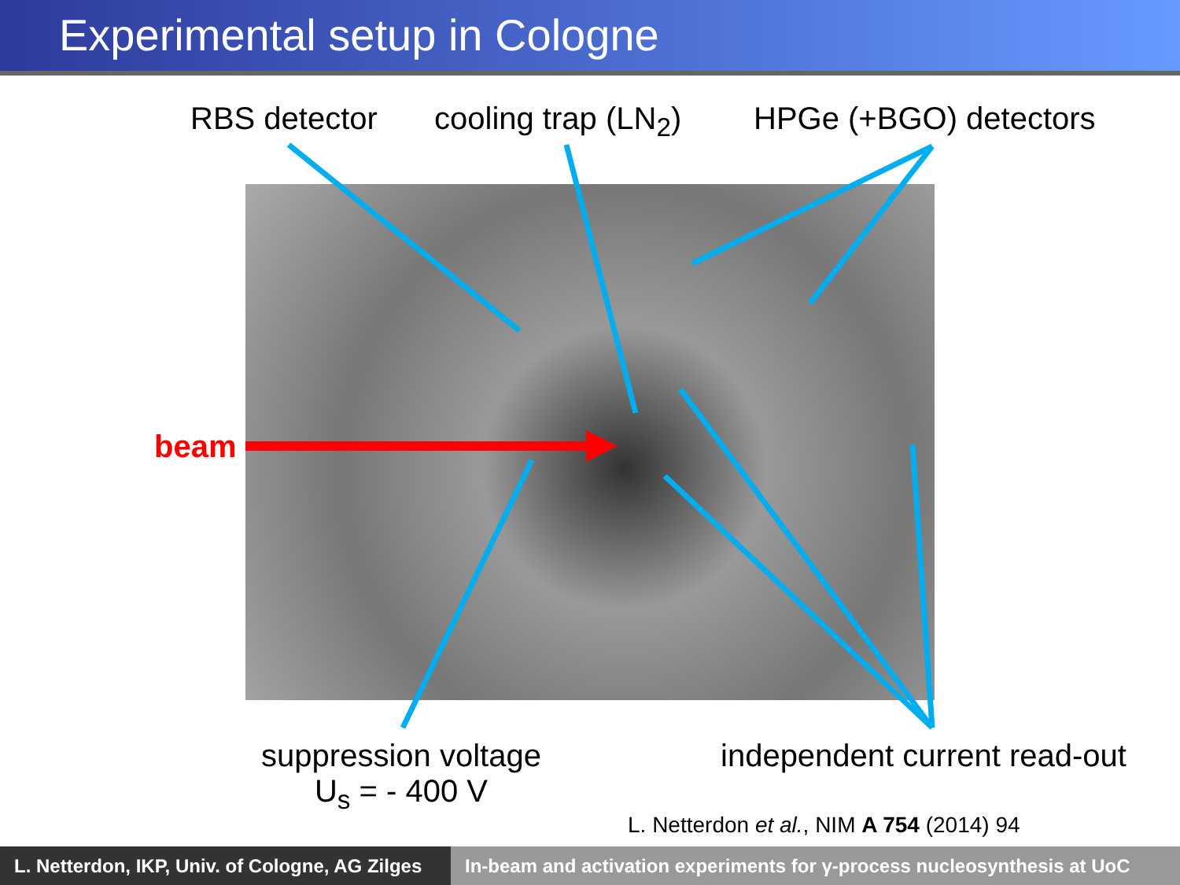Experimental setup in Cologne
RBS detector cooling trap (LN<sub>2</sub>) HPGe (+BGO) detectors
beam
suppression voltage
U<sub>s</sub> = - 400 V
independent current read-out
L. Netterdon et al., NIM A 754 (2014) 94
L. Netterdon, IKP, Univ. of Cologne, AG Zilges
In-beam and activation experiments for γ-process nucleosynthesis at UoC